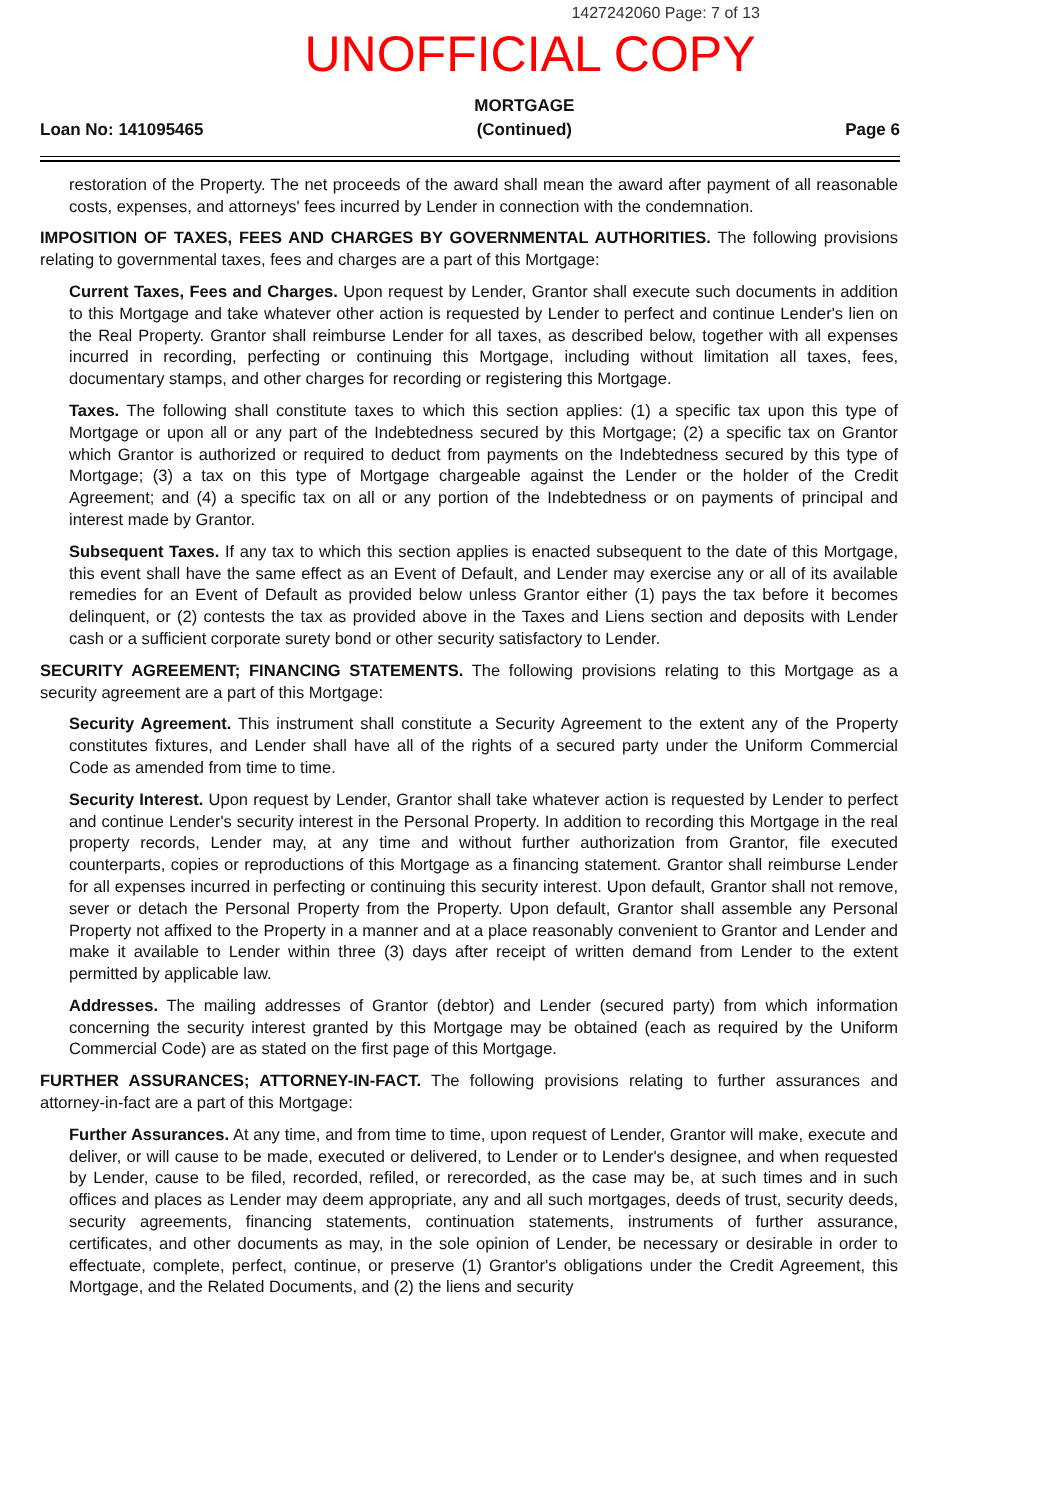1427242060 Page: 7 of 13
UNOFFICIAL COPY
Loan No: 141095465
MORTGAGE
(Continued)
Page 6
restoration of the Property. The net proceeds of the award shall mean the award after payment of all reasonable costs, expenses, and attorneys' fees incurred by Lender in connection with the condemnation.
IMPOSITION OF TAXES, FEES AND CHARGES BY GOVERNMENTAL AUTHORITIES. The following provisions relating to governmental taxes, fees and charges are a part of this Mortgage:
Current Taxes, Fees and Charges. Upon request by Lender, Grantor shall execute such documents in addition to this Mortgage and take whatever other action is requested by Lender to perfect and continue Lender's lien on the Real Property. Grantor shall reimburse Lender for all taxes, as described below, together with all expenses incurred in recording, perfecting or continuing this Mortgage, including without limitation all taxes, fees, documentary stamps, and other charges for recording or registering this Mortgage.
Taxes. The following shall constitute taxes to which this section applies: (1) a specific tax upon this type of Mortgage or upon all or any part of the Indebtedness secured by this Mortgage; (2) a specific tax on Grantor which Grantor is authorized or required to deduct from payments on the Indebtedness secured by this type of Mortgage; (3) a tax on this type of Mortgage chargeable against the Lender or the holder of the Credit Agreement; and (4) a specific tax on all or any portion of the Indebtedness or on payments of principal and interest made by Grantor.
Subsequent Taxes. If any tax to which this section applies is enacted subsequent to the date of this Mortgage, this event shall have the same effect as an Event of Default, and Lender may exercise any or all of its available remedies for an Event of Default as provided below unless Grantor either (1) pays the tax before it becomes delinquent, or (2) contests the tax as provided above in the Taxes and Liens section and deposits with Lender cash or a sufficient corporate surety bond or other security satisfactory to Lender.
SECURITY AGREEMENT; FINANCING STATEMENTS. The following provisions relating to this Mortgage as a security agreement are a part of this Mortgage:
Security Agreement. This instrument shall constitute a Security Agreement to the extent any of the Property constitutes fixtures, and Lender shall have all of the rights of a secured party under the Uniform Commercial Code as amended from time to time.
Security Interest. Upon request by Lender, Grantor shall take whatever action is requested by Lender to perfect and continue Lender's security interest in the Personal Property. In addition to recording this Mortgage in the real property records, Lender may, at any time and without further authorization from Grantor, file executed counterparts, copies or reproductions of this Mortgage as a financing statement. Grantor shall reimburse Lender for all expenses incurred in perfecting or continuing this security interest. Upon default, Grantor shall not remove, sever or detach the Personal Property from the Property. Upon default, Grantor shall assemble any Personal Property not affixed to the Property in a manner and at a place reasonably convenient to Grantor and Lender and make it available to Lender within three (3) days after receipt of written demand from Lender to the extent permitted by applicable law.
Addresses. The mailing addresses of Grantor (debtor) and Lender (secured party) from which information concerning the security interest granted by this Mortgage may be obtained (each as required by the Uniform Commercial Code) are as stated on the first page of this Mortgage.
FURTHER ASSURANCES; ATTORNEY-IN-FACT. The following provisions relating to further assurances and attorney-in-fact are a part of this Mortgage:
Further Assurances. At any time, and from time to time, upon request of Lender, Grantor will make, execute and deliver, or will cause to be made, executed or delivered, to Lender or to Lender's designee, and when requested by Lender, cause to be filed, recorded, refiled, or rerecorded, as the case may be, at such times and in such offices and places as Lender may deem appropriate, any and all such mortgages, deeds of trust, security deeds, security agreements, financing statements, continuation statements, instruments of further assurance, certificates, and other documents as may, in the sole opinion of Lender, be necessary or desirable in order to effectuate, complete, perfect, continue, or preserve (1) Grantor's obligations under the Credit Agreement, this Mortgage, and the Related Documents, and (2) the liens and security